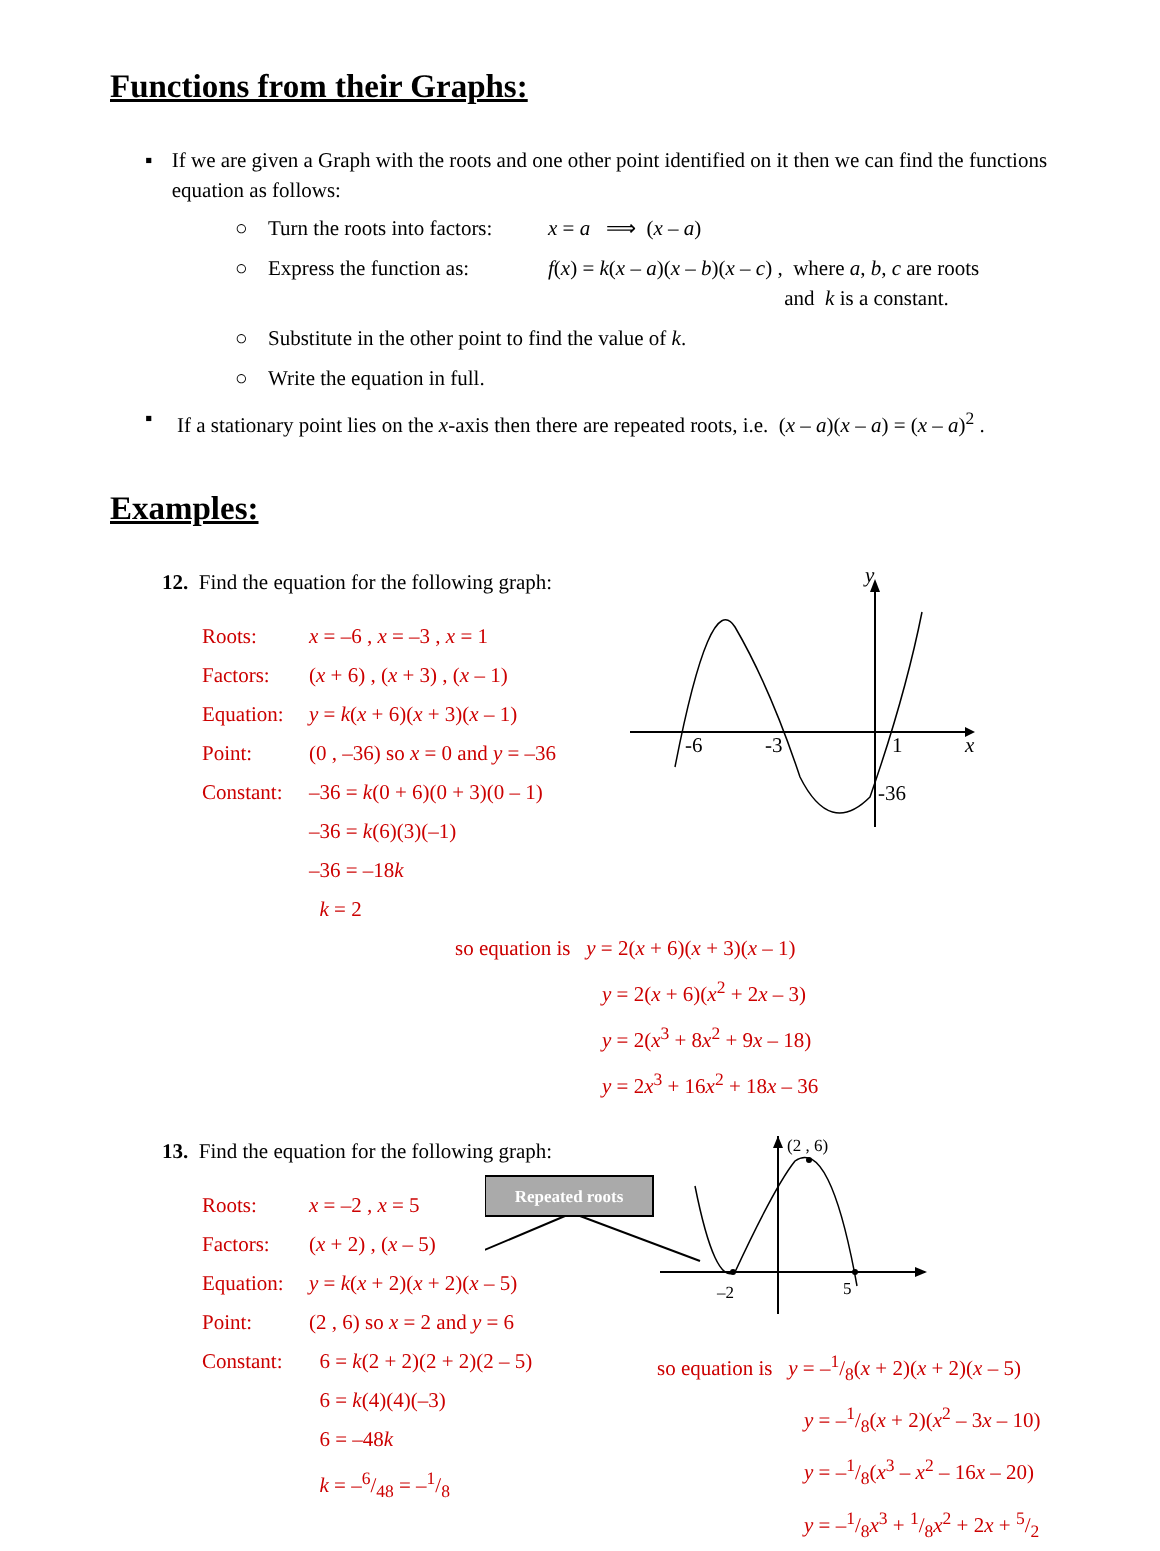Functions from their Graphs:
▪ If we are given a Graph with the roots and one other point identified on it then we can find the functions equation as follows:
○ Turn the roots into factors: x = a ⟹ (x – a)
○ Express the function as: f(x) = k(x – a)(x – b)(x – c) , where a, b, c are roots
and k is a constant.
○ Substitute in the other point to find the value of k.
○ Write the equation in full.
▪ If a stationary point lies on the x-axis then there are repeated roots, i.e. (x – a)(x – a) = (x – a)<sup>2</sup> .
Examples:
12. Find the equation for the following graph:
Roots: x = –6 , x = –3 , x = 1
Factors: (x + 6) , (x + 3) , (x – 1)
Equation: y = k(x + 6)(x + 3)(x – 1)
Point: (0 , –36) so x = 0 and y = –36
Constant: –36 = k(0 + 6)(0 + 3)(0 – 1)
–36 = k(6)(3)(–1)
–36 = –18k
k = 2
y
x
-6
-3
1
-36
so equation is y = 2(x + 6)(x + 3)(x – 1)
y = 2(x + 6)(x<sup>2</sup> + 2x – 3)
y = 2(x<sup>3</sup> + 8x<sup>2</sup> + 9x – 18)
y = 2x<sup>3</sup> + 16x<sup>2</sup> + 18x – 36
13. Find the equation for the following graph:
Roots: x = –2 , x = 5
Factors: (x + 2) , (x – 5)
Equation: y = k(x + 2)(x + 2)(x – 5)
Point: (2 , 6) so x = 2 and y = 6
Repeated roots
(2 , 6)
–2
5
Constant: 6 = k(2 + 2)(2 + 2)(2 – 5)
6 = k(4)(4)(–3)
6 = –48k
k = –6/48 = –1/8
so equation is y = –1/8(x + 2)(x + 2)(x – 5)
y = –1/8(x + 2)(x<sup>2</sup> – 3x – 10)
y = –1/8(x<sup>3</sup> – x<sup>2</sup> – 16x – 20)
y = –1/8x<sup>3</sup> + 1/8x<sup>2</sup> + 2x + 5/2